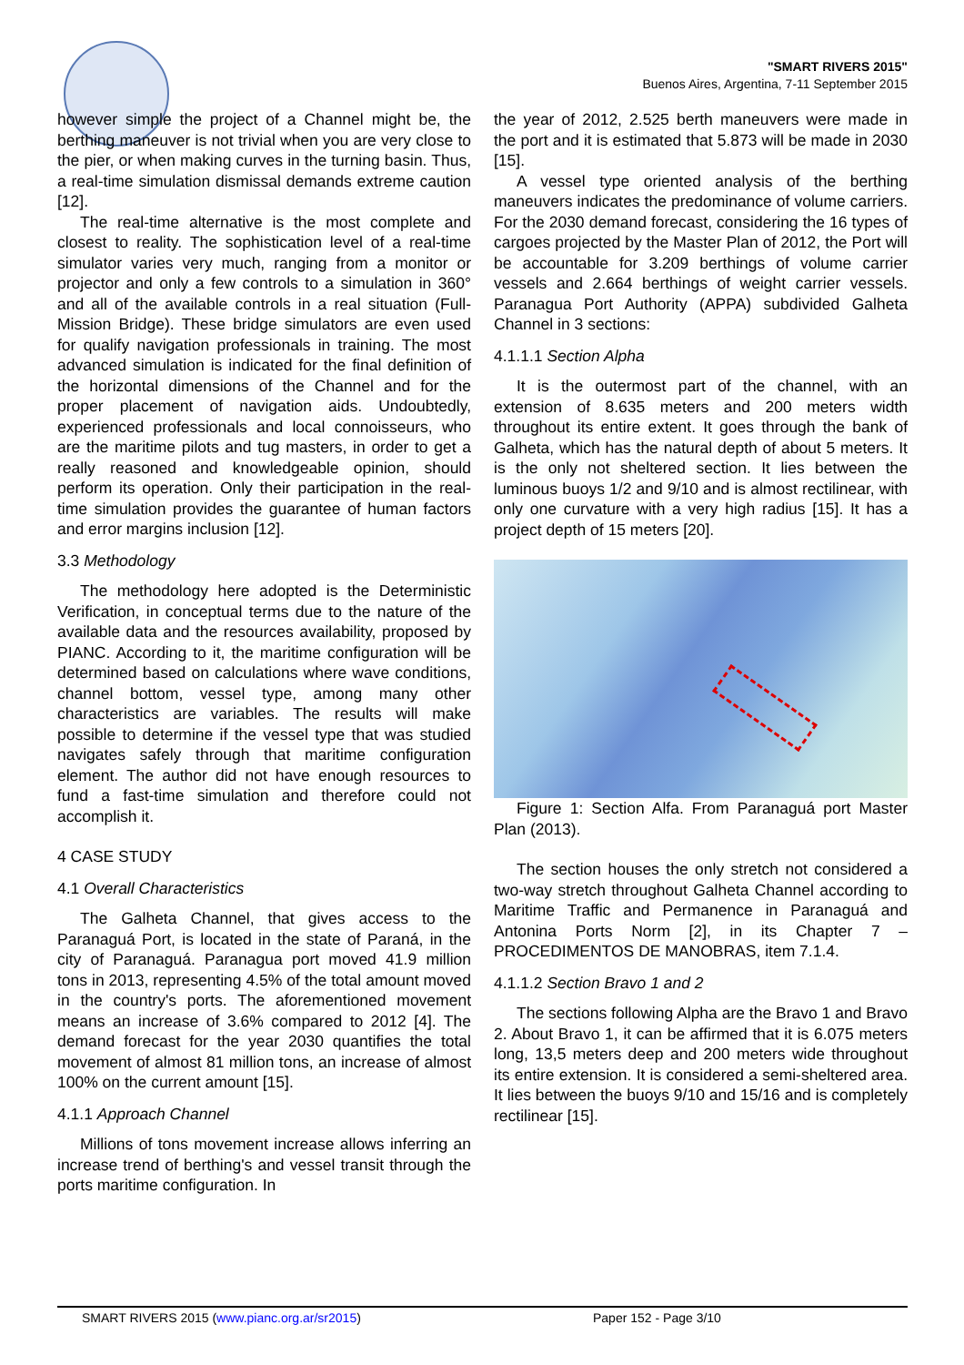"SMART RIVERS 2015"
Buenos Aires, Argentina, 7-11 September 2015
however simple the project of a Channel might be, the berthing maneuver is not trivial when you are very close to the pier, or when making curves in the turning basin. Thus, a real-time simulation dismissal demands extreme caution [12].
The real-time alternative is the most complete and closest to reality. The sophistication level of a real-time simulator varies very much, ranging from a monitor or projector and only a few controls to a simulation in 360° and all of the available controls in a real situation (Full-Mission Bridge). These bridge simulators are even used for qualify navigation professionals in training. The most advanced simulation is indicated for the final definition of the horizontal dimensions of the Channel and for the proper placement of navigation aids. Undoubtedly, experienced professionals and local connoisseurs, who are the maritime pilots and tug masters, in order to get a really reasoned and knowledgeable opinion, should perform its operation. Only their participation in the real-time simulation provides the guarantee of human factors and error margins inclusion [12].
3.3 Methodology
The methodology here adopted is the Deterministic Verification, in conceptual terms due to the nature of the available data and the resources availability, proposed by PIANC. According to it, the maritime configuration will be determined based on calculations where wave conditions, channel bottom, vessel type, among many other characteristics are variables. The results will make possible to determine if the vessel type that was studied navigates safely through that maritime configuration element. The author did not have enough resources to fund a fast-time simulation and therefore could not accomplish it.
4 CASE STUDY
4.1 Overall Characteristics
The Galheta Channel, that gives access to the Paranaguá Port, is located in the state of Paraná, in the city of Paranaguá. Paranagua port moved 41.9 million tons in 2013, representing 4.5% of the total amount moved in the country's ports. The aforementioned movement means an increase of 3.6% compared to 2012 [4]. The demand forecast for the year 2030 quantifies the total movement of almost 81 million tons, an increase of almost 100% on the current amount [15].
4.1.1 Approach Channel
Millions of tons movement increase allows inferring an increase trend of berthing's and vessel transit through the ports maritime configuration. In
the year of 2012, 2.525 berth maneuvers were made in the port and it is estimated that 5.873 will be made in 2030 [15].
A vessel type oriented analysis of the berthing maneuvers indicates the predominance of volume carriers. For the 2030 demand forecast, considering the 16 types of cargoes projected by the Master Plan of 2012, the Port will be accountable for 3.209 berthings of volume carrier vessels and 2.664 berthings of weight carrier vessels. Paranagua Port Authority (APPA) subdivided Galheta Channel in 3 sections:
4.1.1.1 Section Alpha
It is the outermost part of the channel, with an extension of 8.635 meters and 200 meters width throughout its entire extent. It goes through the bank of Galheta, which has the natural depth of about 5 meters. It is the only not sheltered section. It lies between the luminous buoys 1/2 and 9/10 and is almost rectilinear, with only one curvature with a very high radius [15]. It has a project depth of 15 meters [20].
Figure 1: Section Alfa. From Paranaguá port Master Plan (2013).
The section houses the only stretch not considered a two-way stretch throughout Galheta Channel according to Maritime Traffic and Permanence in Paranaguá and Antonina Ports Norm [2], in its Chapter 7 – PROCEDIMENTOS DE MANOBRAS, item 7.1.4.
4.1.1.2 Section Bravo 1 and 2
The sections following Alpha are the Bravo 1 and Bravo 2. About Bravo 1, it can be affirmed that it is 6.075 meters long, 13,5 meters deep and 200 meters wide throughout its entire extension. It is considered a semi-sheltered area. It lies between the buoys 9/10 and 15/16 and is completely rectilinear [15].
SMART RIVERS 2015 (www.pianc.org.ar/sr2015) Paper 152 - Page 3/10